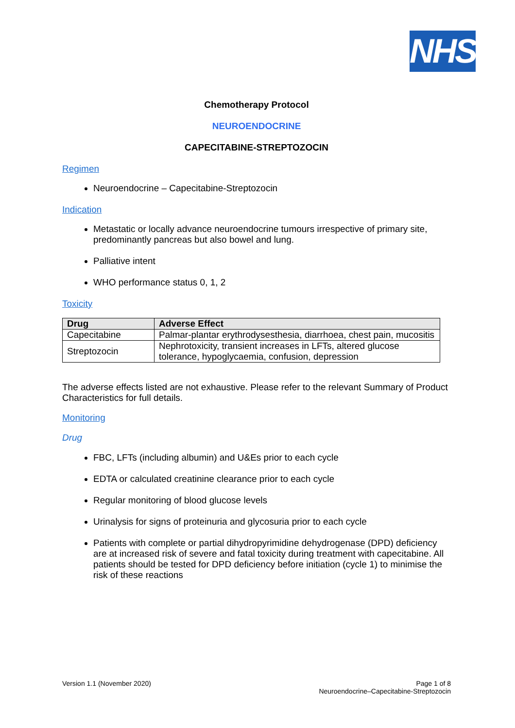NHS
Chemotherapy Protocol
NEUROENDOCRINE
CAPECITABINE-STREPTOZOCIN
Regimen
Neuroendocrine – Capecitabine-Streptozocin
Indication
Metastatic or locally advance neuroendocrine tumours irrespective of primary site, predominantly pancreas but also bowel and lung.
Palliative intent
WHO performance status 0, 1, 2
Toxicity
| Drug | Adverse Effect |
| --- | --- |
| Capecitabine | Palmar-plantar erythrodysesthesia, diarrhoea, chest pain, mucositis |
| Streptozocin | Nephrotoxicity, transient increases in LFTs, altered glucose tolerance, hypoglycaemia, confusion, depression |
The adverse effects listed are not exhaustive. Please refer to the relevant Summary of Product Characteristics for full details.
Monitoring
Drug
FBC, LFTs (including albumin) and U&Es prior to each cycle
EDTA or calculated creatinine clearance prior to each cycle
Regular monitoring of blood glucose levels
Urinalysis for signs of proteinuria and glycosuria prior to each cycle
Patients with complete or partial dihydropyrimidine dehydrogenase (DPD) deficiency are at increased risk of severe and fatal toxicity during treatment with capecitabine. All patients should be tested for DPD deficiency before initiation (cycle 1) to minimise the risk of these reactions
Version 1.1 (November 2020) Page 1 of 8
Neuroendocrine–Capecitabine-Streptozocin